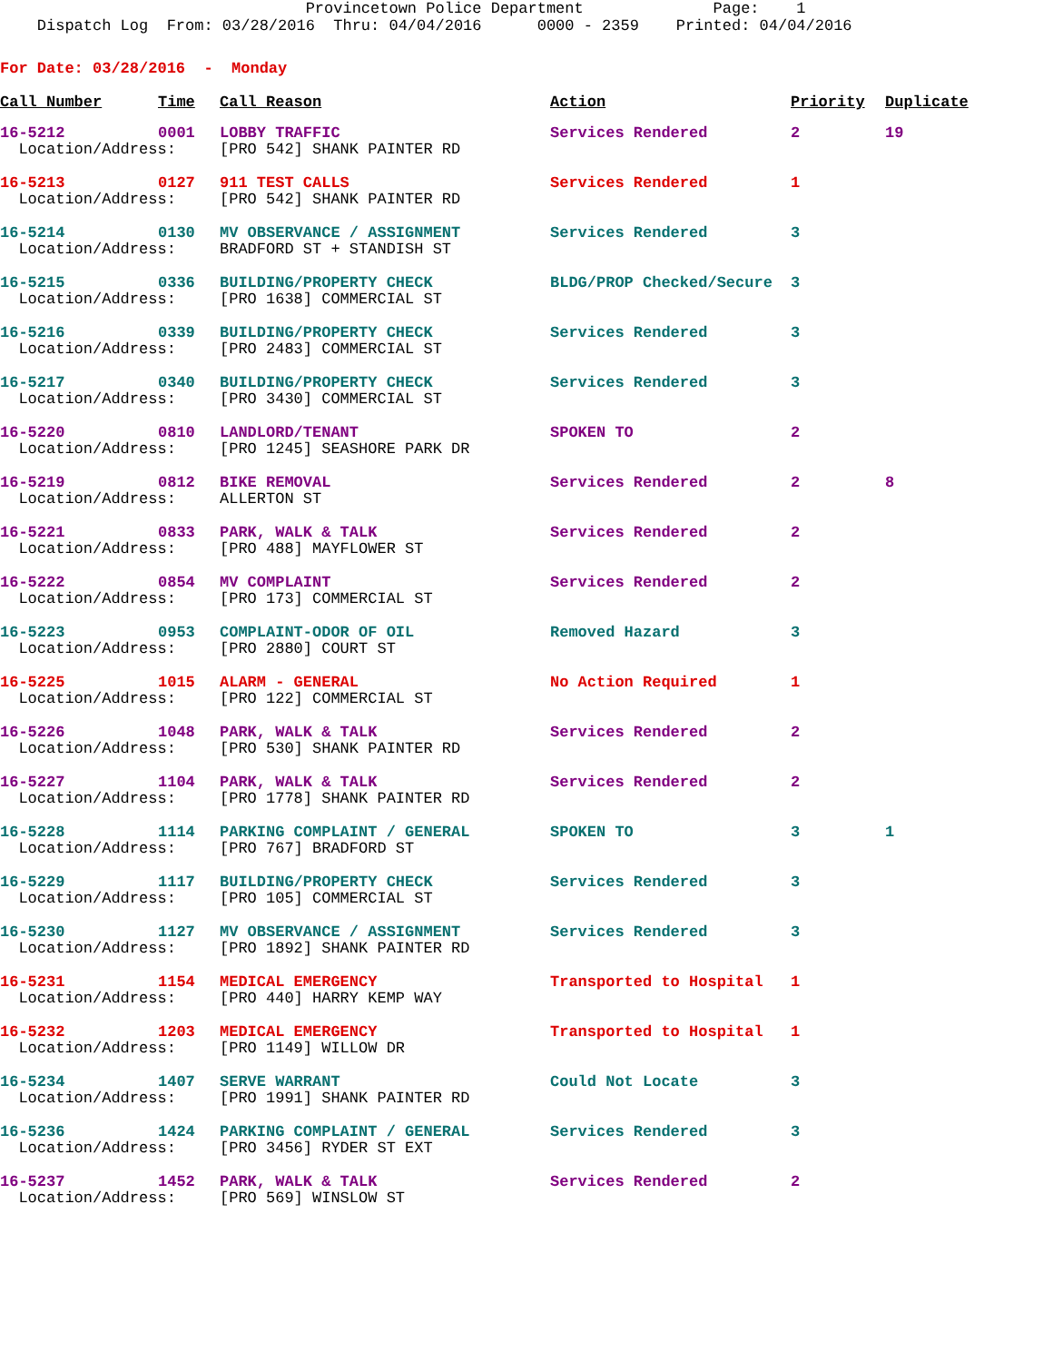Provincetown Police Department Page: 1
Dispatch Log From: 03/28/2016 Thru: 04/04/2016 0000 - 2359 Printed: 04/04/2016
For Date: 03/28/2016 - Monday
| Call Number | Time | Call Reason | Action | Priority | Duplicate |
| --- | --- | --- | --- | --- | --- |
| 16-5212 | 0001 | LOBBY TRAFFIC | Services Rendered | 2 | 19 |
| Location/Address: | | [PRO 542] SHANK PAINTER RD | | | |
| 16-5213 | 0127 | 911 TEST CALLS | Services Rendered | 1 | |
| Location/Address: | | [PRO 542] SHANK PAINTER RD | | | |
| 16-5214 | 0130 | MV OBSERVANCE / ASSIGNMENT | Services Rendered | 3 | |
| Location/Address: | | BRADFORD ST + STANDISH ST | | | |
| 16-5215 | 0336 | BUILDING/PROPERTY CHECK | BLDG/PROP Checked/Secure | 3 | |
| Location/Address: | | [PRO 1638] COMMERCIAL ST | | | |
| 16-5216 | 0339 | BUILDING/PROPERTY CHECK | Services Rendered | 3 | |
| Location/Address: | | [PRO 2483] COMMERCIAL ST | | | |
| 16-5217 | 0340 | BUILDING/PROPERTY CHECK | Services Rendered | 3 | |
| Location/Address: | | [PRO 3430] COMMERCIAL ST | | | |
| 16-5220 | 0810 | LANDLORD/TENANT | SPOKEN TO | 2 | |
| Location/Address: | | [PRO 1245] SEASHORE PARK DR | | | |
| 16-5219 | 0812 | BIKE REMOVAL | Services Rendered | 2 | 8 |
| Location/Address: | | ALLERTON ST | | | |
| 16-5221 | 0833 | PARK, WALK & TALK | Services Rendered | 2 | |
| Location/Address: | | [PRO 488] MAYFLOWER ST | | | |
| 16-5222 | 0854 | MV COMPLAINT | Services Rendered | 2 | |
| Location/Address: | | [PRO 173] COMMERCIAL ST | | | |
| 16-5223 | 0953 | COMPLAINT-ODOR OF OIL | Removed Hazard | 3 | |
| Location/Address: | | [PRO 2880] COURT ST | | | |
| 16-5225 | 1015 | ALARM - GENERAL | No Action Required | 1 | |
| Location/Address: | | [PRO 122] COMMERCIAL ST | | | |
| 16-5226 | 1048 | PARK, WALK & TALK | Services Rendered | 2 | |
| Location/Address: | | [PRO 530] SHANK PAINTER RD | | | |
| 16-5227 | 1104 | PARK, WALK & TALK | Services Rendered | 2 | |
| Location/Address: | | [PRO 1778] SHANK PAINTER RD | | | |
| 16-5228 | 1114 | PARKING COMPLAINT / GENERAL | SPOKEN TO | 3 | 1 |
| Location/Address: | | [PRO 767] BRADFORD ST | | | |
| 16-5229 | 1117 | BUILDING/PROPERTY CHECK | Services Rendered | 3 | |
| Location/Address: | | [PRO 105] COMMERCIAL ST | | | |
| 16-5230 | 1127 | MV OBSERVANCE / ASSIGNMENT | Services Rendered | 3 | |
| Location/Address: | | [PRO 1892] SHANK PAINTER RD | | | |
| 16-5231 | 1154 | MEDICAL EMERGENCY | Transported to Hospital | 1 | |
| Location/Address: | | [PRO 440] HARRY KEMP WAY | | | |
| 16-5232 | 1203 | MEDICAL EMERGENCY | Transported to Hospital | 1 | |
| Location/Address: | | [PRO 1149] WILLOW DR | | | |
| 16-5234 | 1407 | SERVE WARRANT | Could Not Locate | 3 | |
| Location/Address: | | [PRO 1991] SHANK PAINTER RD | | | |
| 16-5236 | 1424 | PARKING COMPLAINT / GENERAL | Services Rendered | 3 | |
| Location/Address: | | [PRO 3456] RYDER ST EXT | | | |
| 16-5237 | 1452 | PARK, WALK & TALK | Services Rendered | 2 | |
| Location/Address: | | [PRO 569] WINSLOW ST | | | |